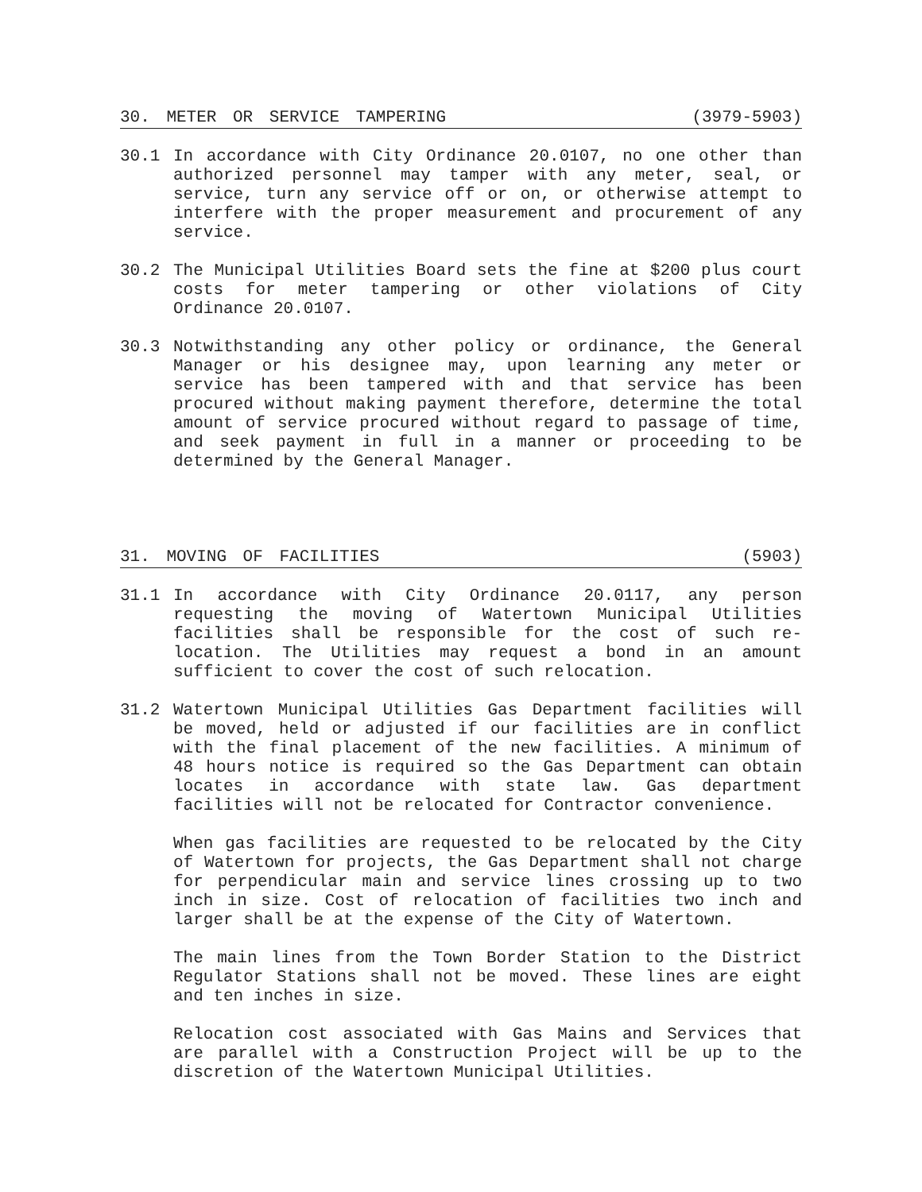30. METER OR SERVICE TAMPERING (3979-5903)
30.1 In accordance with City Ordinance 20.0107, no one other than authorized personnel may tamper with any meter, seal, or service, turn any service off or on, or otherwise attempt to interfere with the proper measurement and procurement of any service.
30.2 The Municipal Utilities Board sets the fine at $200 plus court costs for meter tampering or other violations of City Ordinance 20.0107.
30.3 Notwithstanding any other policy or ordinance, the General Manager or his designee may, upon learning any meter or service has been tampered with and that service has been procured without making payment therefore, determine the total amount of service procured without regard to passage of time, and seek payment in full in a manner or proceeding to be determined by the General Manager.
31. MOVING OF FACILITIES (5903)
31.1 In accordance with City Ordinance 20.0117, any person requesting the moving of Watertown Municipal Utilities facilities shall be responsible for the cost of such re-location. The Utilities may request a bond in an amount sufficient to cover the cost of such relocation.
31.2 Watertown Municipal Utilities Gas Department facilities will be moved, held or adjusted if our facilities are in conflict with the final placement of the new facilities. A minimum of 48 hours notice is required so the Gas Department can obtain locates in accordance with state law. Gas department facilities will not be relocated for Contractor convenience.
When gas facilities are requested to be relocated by the City of Watertown for projects, the Gas Department shall not charge for perpendicular main and service lines crossing up to two inch in size. Cost of relocation of facilities two inch and larger shall be at the expense of the City of Watertown.
The main lines from the Town Border Station to the District Regulator Stations shall not be moved. These lines are eight and ten inches in size.
Relocation cost associated with Gas Mains and Services that are parallel with a Construction Project will be up to the discretion of the Watertown Municipal Utilities.